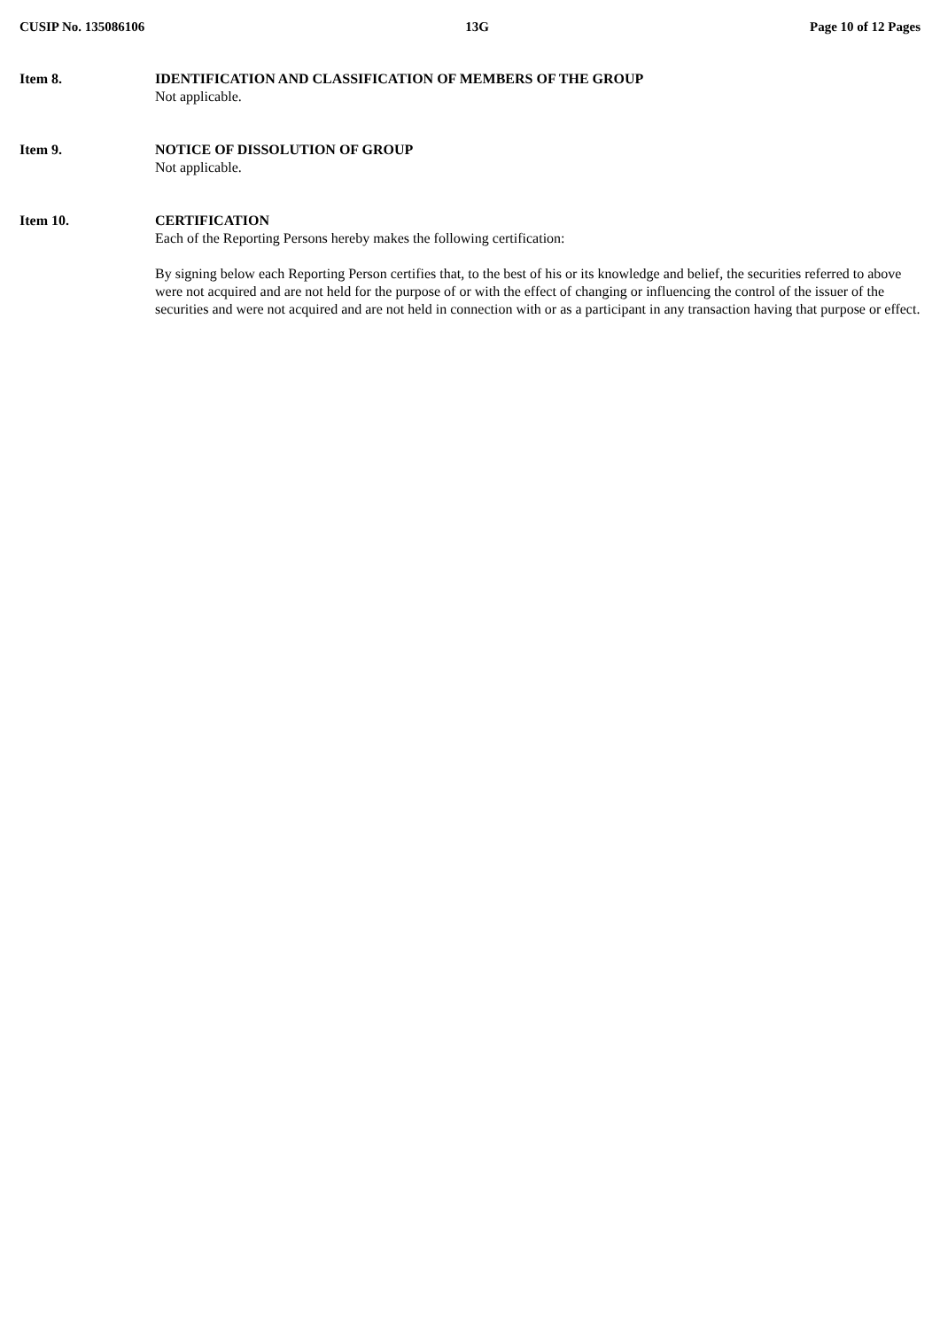CUSIP No. 135086106 13G Page 10 of 12 Pages
Item 8. IDENTIFICATION AND CLASSIFICATION OF MEMBERS OF THE GROUP
Not applicable.
Item 9. NOTICE OF DISSOLUTION OF GROUP
Not applicable.
Item 10. CERTIFICATION
Each of the Reporting Persons hereby makes the following certification:
By signing below each Reporting Person certifies that, to the best of his or its knowledge and belief, the securities referred to above were not acquired and are not held for the purpose of or with the effect of changing or influencing the control of the issuer of the securities and were not acquired and are not held in connection with or as a participant in any transaction having that purpose or effect.